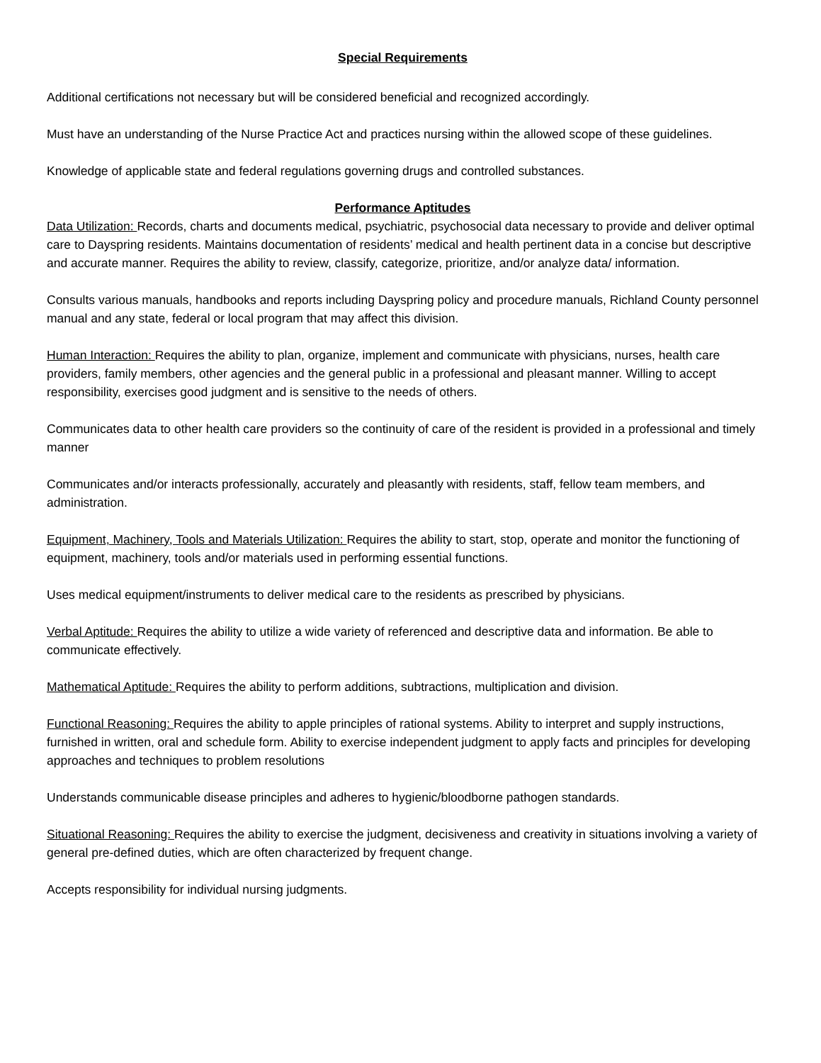Special Requirements
Additional certifications not necessary but will be considered beneficial and recognized accordingly.
Must have an understanding of the Nurse Practice Act and practices nursing within the allowed scope of these guidelines.
Knowledge of applicable state and federal regulations governing drugs and controlled substances.
Performance Aptitudes
Data Utilization: Records, charts and documents medical, psychiatric, psychosocial data necessary to provide and deliver optimal care to Dayspring residents. Maintains documentation of residents’ medical and health pertinent data in a concise but descriptive and accurate manner. Requires the ability to review, classify, categorize, prioritize, and/or analyze data/ information.
Consults various manuals, handbooks and reports including Dayspring policy and procedure manuals, Richland County personnel manual and any state, federal or local program that may affect this division.
Human Interaction: Requires the ability to plan, organize, implement and communicate with physicians, nurses, health care providers, family members, other agencies and the general public in a professional and pleasant manner. Willing to accept responsibility, exercises good judgment and is sensitive to the needs of others.
Communicates data to other health care providers so the continuity of care of the resident is provided in a professional and timely manner
Communicates and/or interacts professionally, accurately and pleasantly with residents, staff, fellow team members, and administration.
Equipment, Machinery, Tools and Materials Utilization: Requires the ability to start, stop, operate and monitor the functioning of equipment, machinery, tools and/or materials used in performing essential functions.
Uses medical equipment/instruments to deliver medical care to the residents as prescribed by physicians.
Verbal Aptitude: Requires the ability to utilize a wide variety of referenced and descriptive data and information. Be able to communicate effectively.
Mathematical Aptitude: Requires the ability to perform additions, subtractions, multiplication and division.
Functional Reasoning: Requires the ability to apple principles of rational systems. Ability to interpret and supply instructions, furnished in written, oral and schedule form. Ability to exercise independent judgment to apply facts and principles for developing approaches and techniques to problem resolutions
Understands communicable disease principles and adheres to hygienic/bloodborne pathogen standards.
Situational Reasoning: Requires the ability to exercise the judgment, decisiveness and creativity in situations involving a variety of general pre-defined duties, which are often characterized by frequent change.
Accepts responsibility for individual nursing judgments.